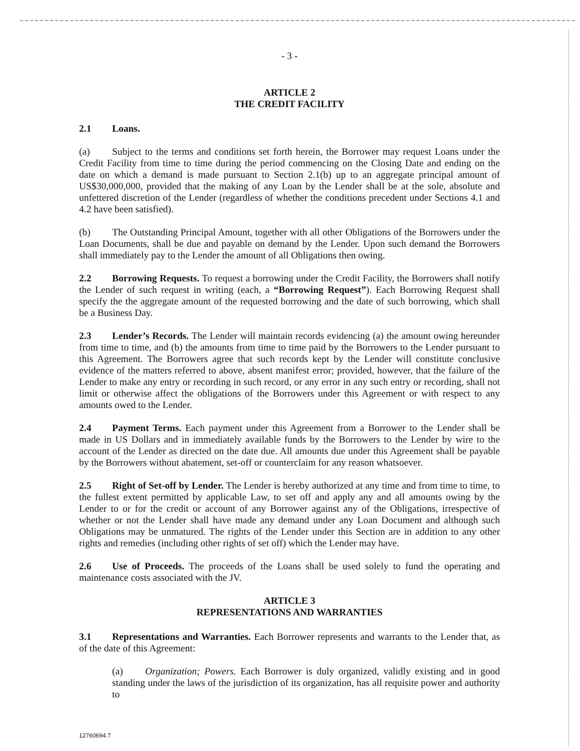- 3 -
ARTICLE 2
THE CREDIT FACILITY
2.1 Loans.
(a) Subject to the terms and conditions set forth herein, the Borrower may request Loans under the Credit Facility from time to time during the period commencing on the Closing Date and ending on the date on which a demand is made pursuant to Section 2.1(b) up to an aggregate principal amount of US$30,000,000, provided that the making of any Loan by the Lender shall be at the sole, absolute and unfettered discretion of the Lender (regardless of whether the conditions precedent under Sections 4.1 and 4.2 have been satisfied).
(b) The Outstanding Principal Amount, together with all other Obligations of the Borrowers under the Loan Documents, shall be due and payable on demand by the Lender. Upon such demand the Borrowers shall immediately pay to the Lender the amount of all Obligations then owing.
2.2 Borrowing Requests. To request a borrowing under the Credit Facility, the Borrowers shall notify the Lender of such request in writing (each, a “Borrowing Request”). Each Borrowing Request shall specify the the aggregate amount of the requested borrowing and the date of such borrowing, which shall be a Business Day.
2.3 Lender’s Records. The Lender will maintain records evidencing (a) the amount owing hereunder from time to time, and (b) the amounts from time to time paid by the Borrowers to the Lender pursuant to this Agreement. The Borrowers agree that such records kept by the Lender will constitute conclusive evidence of the matters referred to above, absent manifest error; provided, however, that the failure of the Lender to make any entry or recording in such record, or any error in any such entry or recording, shall not limit or otherwise affect the obligations of the Borrowers under this Agreement or with respect to any amounts owed to the Lender.
2.4 Payment Terms. Each payment under this Agreement from a Borrower to the Lender shall be made in US Dollars and in immediately available funds by the Borrowers to the Lender by wire to the account of the Lender as directed on the date due. All amounts due under this Agreement shall be payable by the Borrowers without abatement, set-off or counterclaim for any reason whatsoever.
2.5 Right of Set-off by Lender. The Lender is hereby authorized at any time and from time to time, to the fullest extent permitted by applicable Law, to set off and apply any and all amounts owing by the Lender to or for the credit or account of any Borrower against any of the Obligations, irrespective of whether or not the Lender shall have made any demand under any Loan Document and although such Obligations may be unmatured. The rights of the Lender under this Section are in addition to any other rights and remedies (including other rights of set off) which the Lender may have.
2.6 Use of Proceeds. The proceeds of the Loans shall be used solely to fund the operating and maintenance costs associated with the JV.
ARTICLE 3
REPRESENTATIONS AND WARRANTIES
3.1 Representations and Warranties. Each Borrower represents and warrants to the Lender that, as of the date of this Agreement:
(a) Organization; Powers. Each Borrower is duly organized, validly existing and in good standing under the laws of the jurisdiction of its organization, has all requisite power and authority to
12760694.7